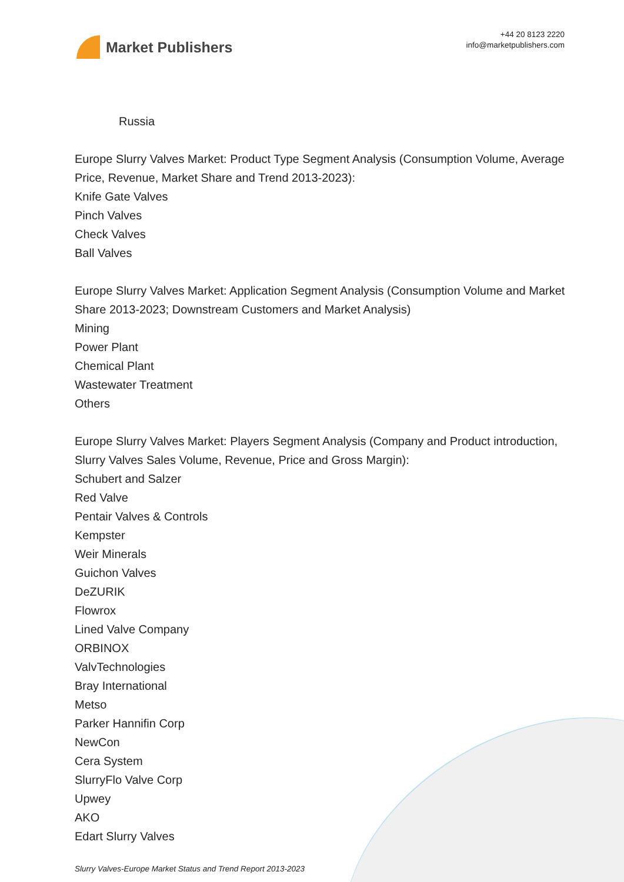Market Publishers
+44 20 8123 2220
info@marketpublishers.com
Russia
Europe Slurry Valves Market: Product Type Segment Analysis (Consumption Volume, Average Price, Revenue, Market Share and Trend 2013-2023):
Knife Gate Valves
Pinch Valves
Check Valves
Ball Valves
Europe Slurry Valves Market: Application Segment Analysis (Consumption Volume and Market Share 2013-2023; Downstream Customers and Market Analysis)
Mining
Power Plant
Chemical Plant
Wastewater Treatment
Others
Europe Slurry Valves Market: Players Segment Analysis (Company and Product introduction, Slurry Valves Sales Volume, Revenue, Price and Gross Margin):
Schubert and Salzer
Red Valve
Pentair Valves & Controls
Kempster
Weir Minerals
Guichon Valves
DeZURIK
Flowrox
Lined Valve Company
ORBINOX
ValvTechnologies
Bray International
Metso
Parker Hannifin Corp
NewCon
Cera System
SlurryFlo Valve Corp
Upwey
AKO
Edart Slurry Valves
Slurry Valves-Europe Market Status and Trend Report 2013-2023